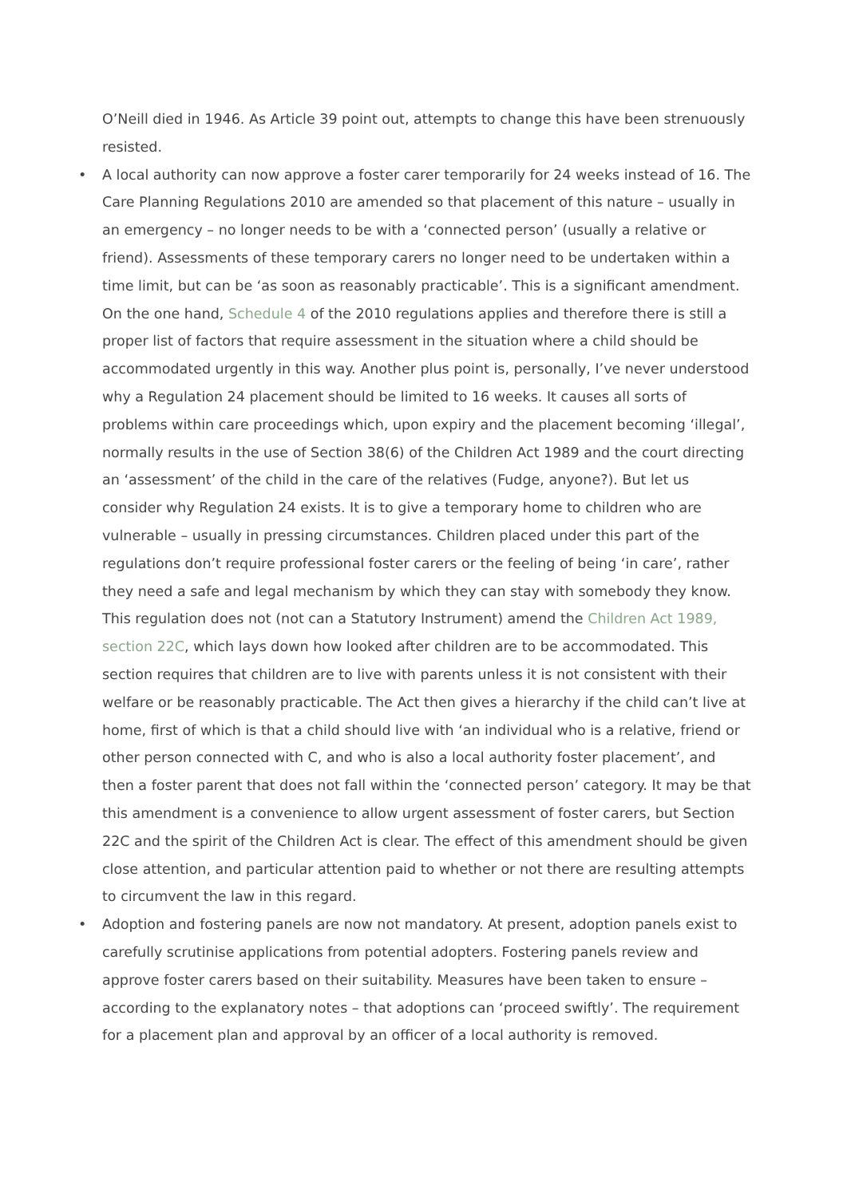O’Neill died in 1946. As Article 39 point out, attempts to change this have been strenuously resisted.
• A local authority can now approve a foster carer temporarily for 24 weeks instead of 16. The Care Planning Regulations 2010 are amended so that placement of this nature – usually in an emergency – no longer needs to be with a ‘connected person’ (usually a relative or friend). Assessments of these temporary carers no longer need to be undertaken within a time limit, but can be ‘as soon as reasonably practicable’. This is a significant amendment. On the one hand, Schedule 4 of the 2010 regulations applies and therefore there is still a proper list of factors that require assessment in the situation where a child should be accommodated urgently in this way. Another plus point is, personally, I’ve never understood why a Regulation 24 placement should be limited to 16 weeks. It causes all sorts of problems within care proceedings which, upon expiry and the placement becoming ‘illegal’, normally results in the use of Section 38(6) of the Children Act 1989 and the court directing an ‘assessment’ of the child in the care of the relatives (Fudge, anyone?). But let us consider why Regulation 24 exists. It is to give a temporary home to children who are vulnerable – usually in pressing circumstances. Children placed under this part of the regulations don’t require professional foster carers or the feeling of being ‘in care’, rather they need a safe and legal mechanism by which they can stay with somebody they know. This regulation does not (not can a Statutory Instrument) amend the Children Act 1989, section 22C, which lays down how looked after children are to be accommodated. This section requires that children are to live with parents unless it is not consistent with their welfare or be reasonably practicable. The Act then gives a hierarchy if the child can’t live at home, first of which is that a child should live with ‘an individual who is a relative, friend or other person connected with C, and who is also a local authority foster placement’, and then a foster parent that does not fall within the ‘connected person’ category. It may be that this amendment is a convenience to allow urgent assessment of foster carers, but Section 22C and the spirit of the Children Act is clear. The effect of this amendment should be given close attention, and particular attention paid to whether or not there are resulting attempts to circumvent the law in this regard.
• Adoption and fostering panels are now not mandatory. At present, adoption panels exist to carefully scrutinise applications from potential adopters. Fostering panels review and approve foster carers based on their suitability. Measures have been taken to ensure – according to the explanatory notes – that adoptions can ‘proceed swiftly’. The requirement for a placement plan and approval by an officer of a local authority is removed.